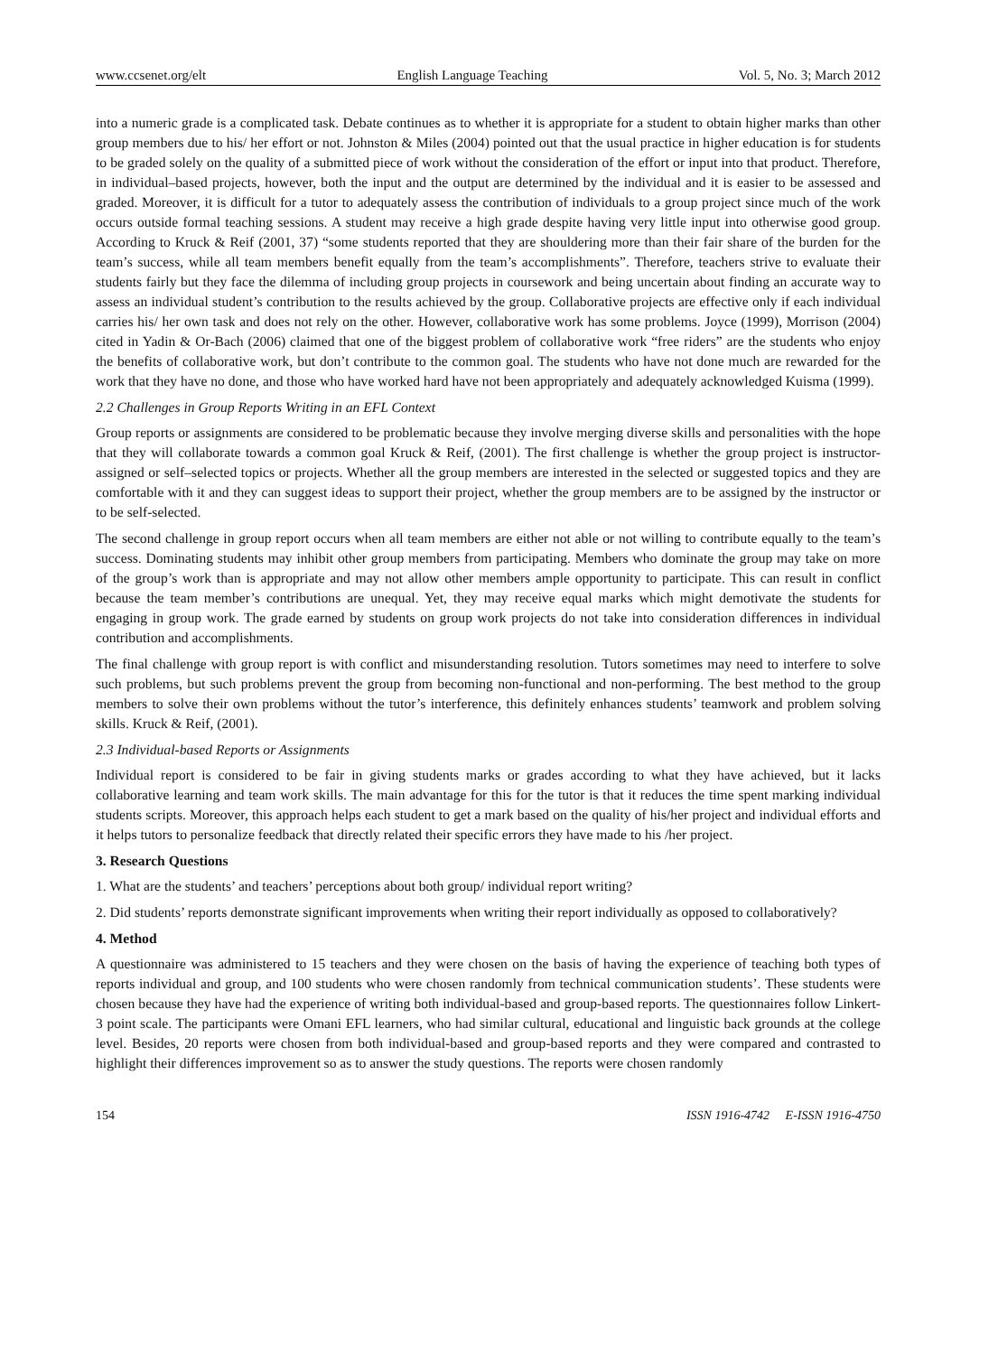www.ccsenet.org/elt English Language Teaching Vol. 5, No. 3; March 2012
into a numeric grade is a complicated task. Debate continues as to whether it is appropriate for a student to obtain higher marks than other group members due to his/ her effort or not. Johnston & Miles (2004) pointed out that the usual practice in higher education is for students to be graded solely on the quality of a submitted piece of work without the consideration of the effort or input into that product. Therefore, in individual–based projects, however, both the input and the output are determined by the individual and it is easier to be assessed and graded. Moreover, it is difficult for a tutor to adequately assess the contribution of individuals to a group project since much of the work occurs outside formal teaching sessions. A student may receive a high grade despite having very little input into otherwise good group. According to Kruck & Reif (2001, 37) “some students reported that they are shouldering more than their fair share of the burden for the team’s success, while all team members benefit equally from the team’s accomplishments”. Therefore, teachers strive to evaluate their students fairly but they face the dilemma of including group projects in coursework and being uncertain about finding an accurate way to assess an individual student’s contribution to the results achieved by the group. Collaborative projects are effective only if each individual carries his/ her own task and does not rely on the other. However, collaborative work has some problems. Joyce (1999), Morrison (2004) cited in Yadin & Or-Bach (2006) claimed that one of the biggest problem of collaborative work “free riders” are the students who enjoy the benefits of collaborative work, but don’t contribute to the common goal. The students who have not done much are rewarded for the work that they have no done, and those who have worked hard have not been appropriately and adequately acknowledged Kuisma (1999).
2.2 Challenges in Group Reports Writing in an EFL Context
Group reports or assignments are considered to be problematic because they involve merging diverse skills and personalities with the hope that they will collaborate towards a common goal Kruck & Reif, (2001). The first challenge is whether the group project is instructor-assigned or self–selected topics or projects. Whether all the group members are interested in the selected or suggested topics and they are comfortable with it and they can suggest ideas to support their project, whether the group members are to be assigned by the instructor or to be self-selected.
The second challenge in group report occurs when all team members are either not able or not willing to contribute equally to the team’s success. Dominating students may inhibit other group members from participating. Members who dominate the group may take on more of the group’s work than is appropriate and may not allow other members ample opportunity to participate. This can result in conflict because the team member’s contributions are unequal. Yet, they may receive equal marks which might demotivate the students for engaging in group work. The grade earned by students on group work projects do not take into consideration differences in individual contribution and accomplishments.
The final challenge with group report is with conflict and misunderstanding resolution. Tutors sometimes may need to interfere to solve such problems, but such problems prevent the group from becoming non-functional and non-performing. The best method to the group members to solve their own problems without the tutor’s interference, this definitely enhances students’ teamwork and problem solving skills. Kruck & Reif, (2001).
2.3 Individual-based Reports or Assignments
Individual report is considered to be fair in giving students marks or grades according to what they have achieved, but it lacks collaborative learning and team work skills. The main advantage for this for the tutor is that it reduces the time spent marking individual students scripts. Moreover, this approach helps each student to get a mark based on the quality of his/her project and individual efforts and it helps tutors to personalize feedback that directly related their specific errors they have made to his /her project.
3. Research Questions
1. What are the students’ and teachers’ perceptions about both group/ individual report writing?
2. Did students’ reports demonstrate significant improvements when writing their report individually as opposed to collaboratively?
4. Method
A questionnaire was administered to 15 teachers and they were chosen on the basis of having the experience of teaching both types of reports individual and group, and 100 students who were chosen randomly from technical communication students’. These students were chosen because they have had the experience of writing both individual-based and group-based reports. The questionnaires follow Linkert-3 point scale. The participants were Omani EFL learners, who had similar cultural, educational and linguistic back grounds at the college level. Besides, 20 reports were chosen from both individual-based and group-based reports and they were compared and contrasted to highlight their differences improvement so as to answer the study questions. The reports were chosen randomly
154 ISSN 1916-4742 E-ISSN 1916-4750